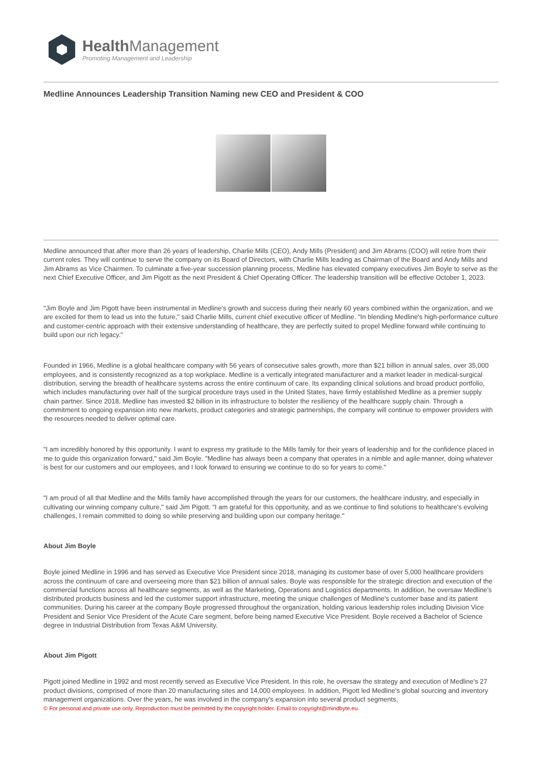Health Management
Promoting Management and Leadership
Medline Announces Leadership Transition Naming new CEO and President & COO
Medline announced that after more than 26 years of leadership, Charlie Mills (CEO), Andy Mills (President) and Jim Abrams (COO) will retire from their current roles. They will continue to serve the company on its Board of Directors, with Charlie Mills leading as Chairman of the Board and Andy Mills and Jim Abrams as Vice Chairmen. To culminate a five-year succession planning process, Medline has elevated company executives Jim Boyle to serve as the next Chief Executive Officer, and Jim Pigott as the next President & Chief Operating Officer. The leadership transition will be effective October 1, 2023.
"Jim Boyle and Jim Pigott have been instrumental in Medline's growth and success during their nearly 60 years combined within the organization, and we are excited for them to lead us into the future," said Charlie Mills, current chief executive officer of Medline. "In blending Medline's high-performance culture and customer-centric approach with their extensive understanding of healthcare, they are perfectly suited to propel Medline forward while continuing to build upon our rich legacy."
Founded in 1966, Medline is a global healthcare company with 56 years of consecutive sales growth, more than $21 billion in annual sales, over 35,000 employees, and is consistently recognized as a top workplace. Medline is a vertically integrated manufacturer and a market leader in medical-surgical distribution, serving the breadth of healthcare systems across the entire continuum of care. Its expanding clinical solutions and broad product portfolio, which includes manufacturing over half of the surgical procedure trays used in the United States, have firmly established Medline as a premier supply chain partner. Since 2018, Medline has invested $2 billion in its infrastructure to bolster the resiliency of the healthcare supply chain. Through a commitment to ongoing expansion into new markets, product categories and strategic partnerships, the company will continue to empower providers with the resources needed to deliver optimal care.
"I am incredibly honored by this opportunity. I want to express my gratitude to the Mills family for their years of leadership and for the confidence placed in me to guide this organization forward," said Jim Boyle. "Medline has always been a company that operates in a nimble and agile manner, doing whatever is best for our customers and our employees, and I look forward to ensuring we continue to do so for years to come."
"I am proud of all that Medline and the Mills family have accomplished through the years for our customers, the healthcare industry, and especially in cultivating our winning company culture," said Jim Pigott. "I am grateful for this opportunity, and as we continue to find solutions to healthcare's evolving challenges, I remain committed to doing so while preserving and building upon our company heritage."
About Jim Boyle
Boyle joined Medline in 1996 and has served as Executive Vice President since 2018, managing its customer base of over 5,000 healthcare providers across the continuum of care and overseeing more than $21 billion of annual sales. Boyle was responsible for the strategic direction and execution of the commercial functions across all healthcare segments, as well as the Marketing, Operations and Logistics departments. In addition, he oversaw Medline's distributed products business and led the customer support infrastructure, meeting the unique challenges of Medline's customer base and its patient communities. During his career at the company Boyle progressed throughout the organization, holding various leadership roles including Division Vice President and Senior Vice President of the Acute Care segment, before being named Executive Vice President. Boyle received a Bachelor of Science degree in Industrial Distribution from Texas A&M University.
About Jim Pigott
Pigott joined Medline in 1992 and most recently served as Executive Vice President. In this role, he oversaw the strategy and execution of Medline's 27 product divisions, comprised of more than 20 manufacturing sites and 14,000 employees. In addition, Pigott led Medline's global sourcing and inventory management organizations. Over the years, he was involved in the company's expansion into several product segments,
© For personal and private use only. Reproduction must be permitted by the copyright holder. Email to copyright@mindbyte.eu.